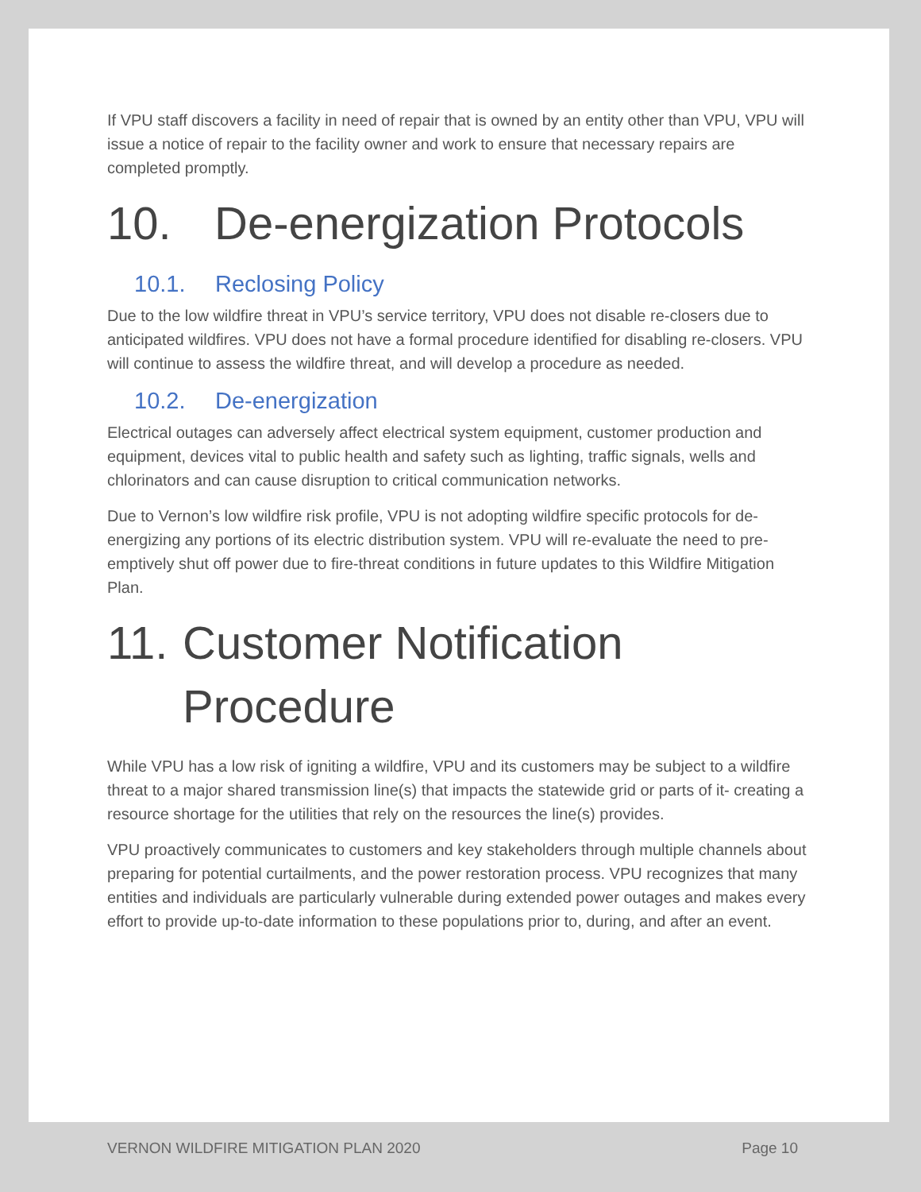If VPU staff discovers a facility in need of repair that is owned by an entity other than VPU, VPU will issue a notice of repair to the facility owner and work to ensure that necessary repairs are completed promptly.
10. De-energization Protocols
10.1. Reclosing Policy
Due to the low wildfire threat in VPU’s service territory, VPU does not disable re-closers due to anticipated wildfires. VPU does not have a formal procedure identified for disabling re-closers. VPU will continue to assess the wildfire threat, and will develop a procedure as needed.
10.2. De-energization
Electrical outages can adversely affect electrical system equipment, customer production and equipment, devices vital to public health and safety such as lighting, traffic signals, wells and chlorinators and can cause disruption to critical communication networks.
Due to Vernon’s low wildfire risk profile, VPU is not adopting wildfire specific protocols for de-energizing any portions of its electric distribution system. VPU will re-evaluate the need to pre-emptively shut off power due to fire-threat conditions in future updates to this Wildfire Mitigation Plan.
11. Customer Notification
Procedure
While VPU has a low risk of igniting a wildfire, VPU and its customers may be subject to a wildfire threat to a major shared transmission line(s) that impacts the statewide grid or parts of it- creating a resource shortage for the utilities that rely on the resources the line(s) provides.
VPU proactively communicates to customers and key stakeholders through multiple channels about preparing for potential curtailments, and the power restoration process. VPU recognizes that many entities and individuals are particularly vulnerable during extended power outages and makes every effort to provide up-to-date information to these populations prior to, during, and after an event.
VERNON WILDFIRE MITIGATION PLAN 2020 Page 10